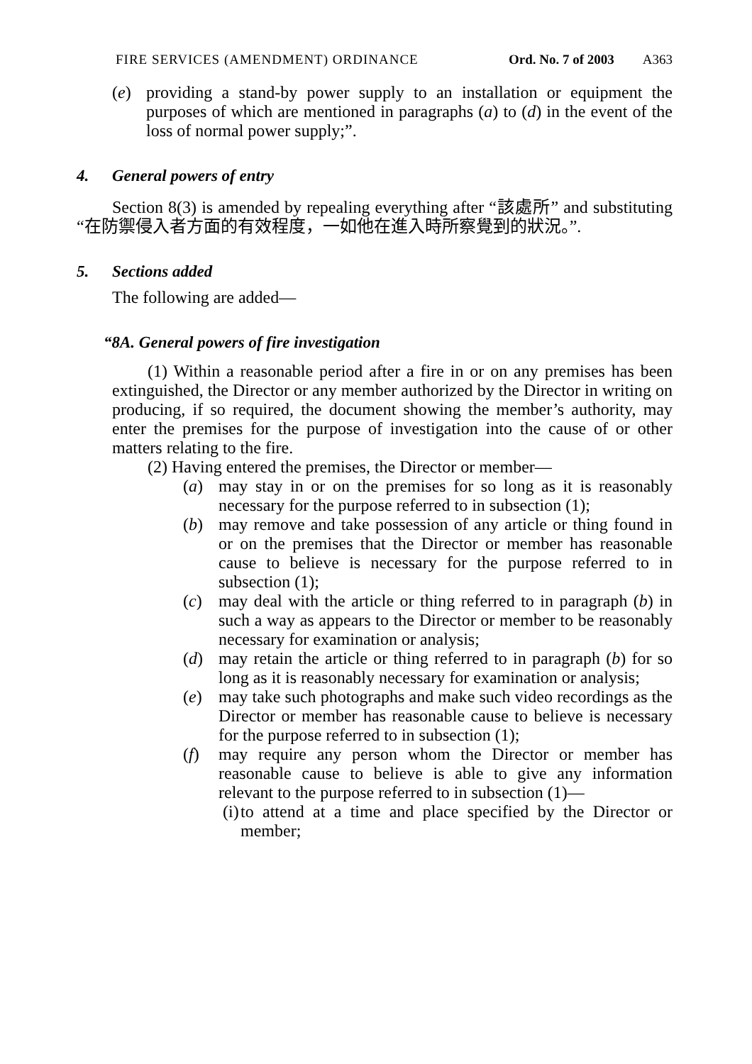FIRE SERVICES (AMENDMENT) ORDINANCE Ord. No. 7 of 2003 A363
(e) providing a stand-by power supply to an installation or equipment the purposes of which are mentioned in paragraphs (a) to (d) in the event of the loss of normal power supply;”.
4. General powers of entry
Section 8(3) is amended by repealing everything after “該處所” and substituting “在防禦侵入者方面的有效程度，一如他在進入時所察覺到的狀況。”.
5. Sections added
The following are added—
“8A. General powers of fire investigation
(1) Within a reasonable period after a fire in or on any premises has been extinguished, the Director or any member authorized by the Director in writing on producing, if so required, the document showing the member’s authority, may enter the premises for the purpose of investigation into the cause of or other matters relating to the fire.
(2) Having entered the premises, the Director or member—
(a) may stay in or on the premises for so long as it is reasonably necessary for the purpose referred to in subsection (1);
(b) may remove and take possession of any article or thing found in or on the premises that the Director or member has reasonable cause to believe is necessary for the purpose referred to in subsection (1);
(c) may deal with the article or thing referred to in paragraph (b) in such a way as appears to the Director or member to be reasonably necessary for examination or analysis;
(d) may retain the article or thing referred to in paragraph (b) for so long as it is reasonably necessary for examination or analysis;
(e) may take such photographs and make such video recordings as the Director or member has reasonable cause to believe is necessary for the purpose referred to in subsection (1);
(f) may require any person whom the Director or member has reasonable cause to believe is able to give any information relevant to the purpose referred to in subsection (1)—
(i)
to attend at a time and place specified by the Director or member;